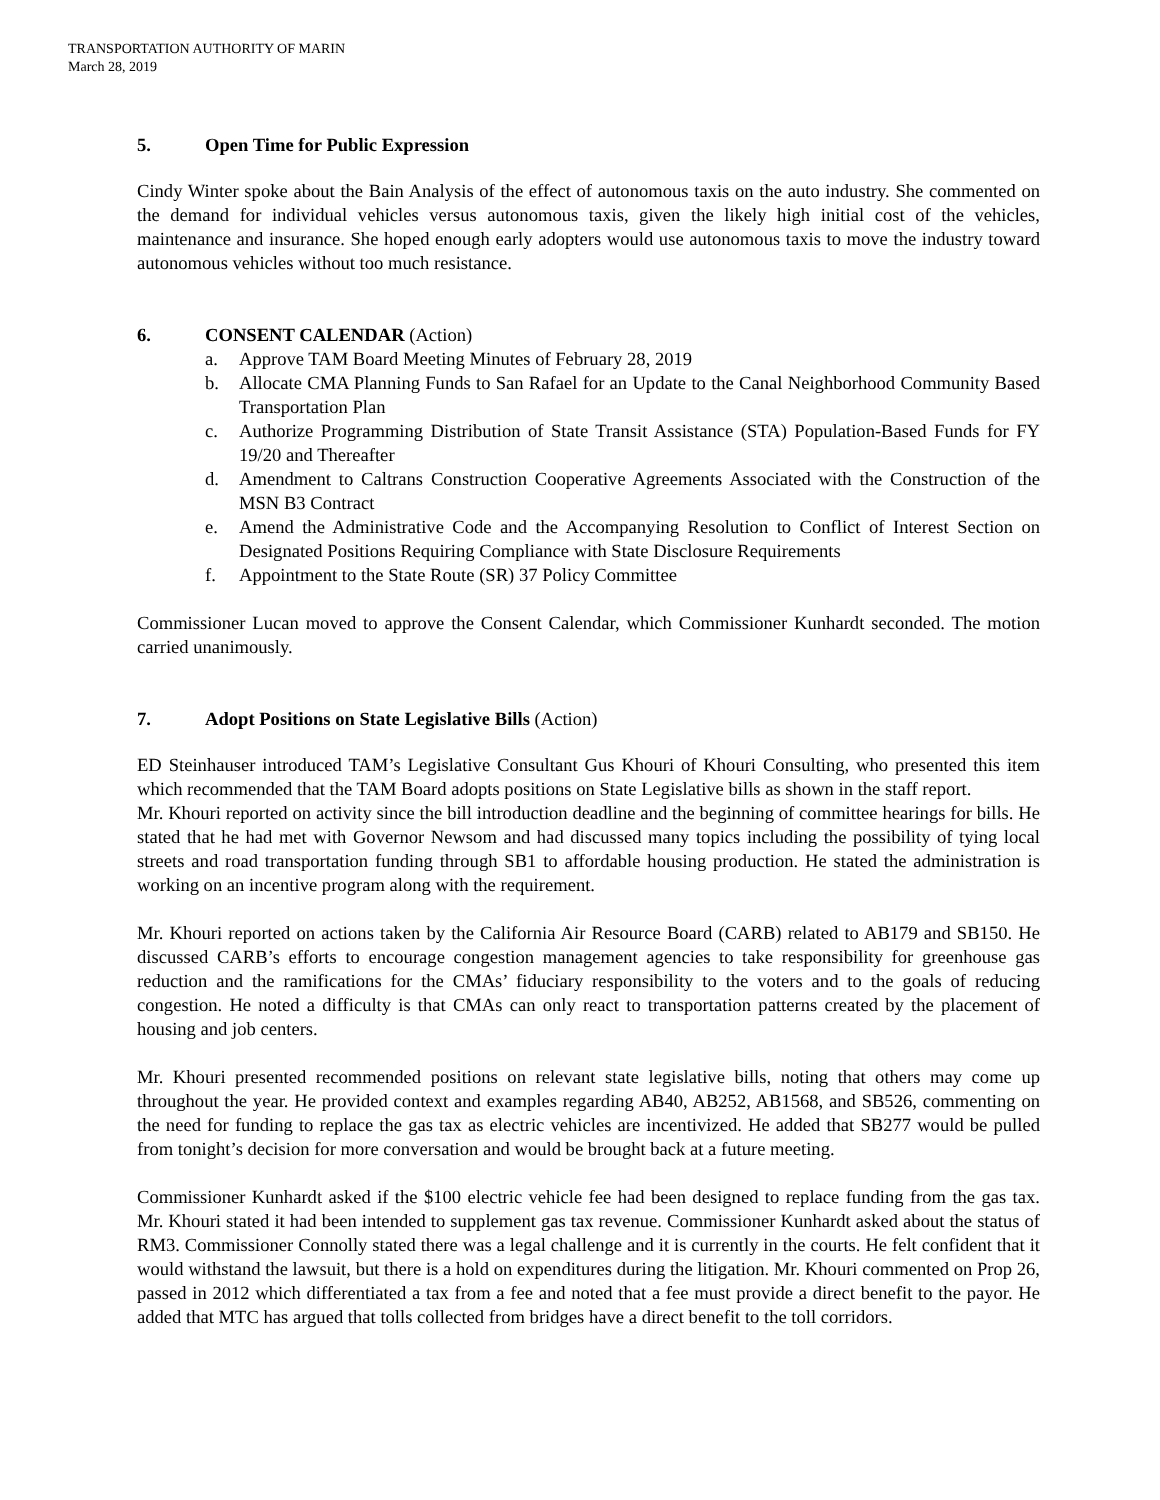TRANSPORTATION AUTHORITY OF MARIN
March 28, 2019
5. Open Time for Public Expression
Cindy Winter spoke about the Bain Analysis of the effect of autonomous taxis on the auto industry. She commented on the demand for individual vehicles versus autonomous taxis, given the likely high initial cost of the vehicles, maintenance and insurance. She hoped enough early adopters would use autonomous taxis to move the industry toward autonomous vehicles without too much resistance.
6. CONSENT CALENDAR (Action)
a. Approve TAM Board Meeting Minutes of February 28, 2019
b. Allocate CMA Planning Funds to San Rafael for an Update to the Canal Neighborhood Community Based Transportation Plan
c. Authorize Programming Distribution of State Transit Assistance (STA) Population-Based Funds for FY 19/20 and Thereafter
d. Amendment to Caltrans Construction Cooperative Agreements Associated with the Construction of the MSN B3 Contract
e. Amend the Administrative Code and the Accompanying Resolution to Conflict of Interest Section on Designated Positions Requiring Compliance with State Disclosure Requirements
f. Appointment to the State Route (SR) 37 Policy Committee
Commissioner Lucan moved to approve the Consent Calendar, which Commissioner Kunhardt seconded. The motion carried unanimously.
7. Adopt Positions on State Legislative Bills (Action)
ED Steinhauser introduced TAM’s Legislative Consultant Gus Khouri of Khouri Consulting, who presented this item which recommended that the TAM Board adopts positions on State Legislative bills as shown in the staff report.
Mr. Khouri reported on activity since the bill introduction deadline and the beginning of committee hearings for bills. He stated that he had met with Governor Newsom and had discussed many topics including the possibility of tying local streets and road transportation funding through SB1 to affordable housing production. He stated the administration is working on an incentive program along with the requirement.
Mr. Khouri reported on actions taken by the California Air Resource Board (CARB) related to AB179 and SB150. He discussed CARB’s efforts to encourage congestion management agencies to take responsibility for greenhouse gas reduction and the ramifications for the CMAs’ fiduciary responsibility to the voters and to the goals of reducing congestion. He noted a difficulty is that CMAs can only react to transportation patterns created by the placement of housing and job centers.
Mr. Khouri presented recommended positions on relevant state legislative bills, noting that others may come up throughout the year. He provided context and examples regarding AB40, AB252, AB1568, and SB526, commenting on the need for funding to replace the gas tax as electric vehicles are incentivized. He added that SB277 would be pulled from tonight’s decision for more conversation and would be brought back at a future meeting.
Commissioner Kunhardt asked if the $100 electric vehicle fee had been designed to replace funding from the gas tax. Mr. Khouri stated it had been intended to supplement gas tax revenue. Commissioner Kunhardt asked about the status of RM3. Commissioner Connolly stated there was a legal challenge and it is currently in the courts. He felt confident that it would withstand the lawsuit, but there is a hold on expenditures during the litigation. Mr. Khouri commented on Prop 26, passed in 2012 which differentiated a tax from a fee and noted that a fee must provide a direct benefit to the payor. He added that MTC has argued that tolls collected from bridges have a direct benefit to the toll corridors.